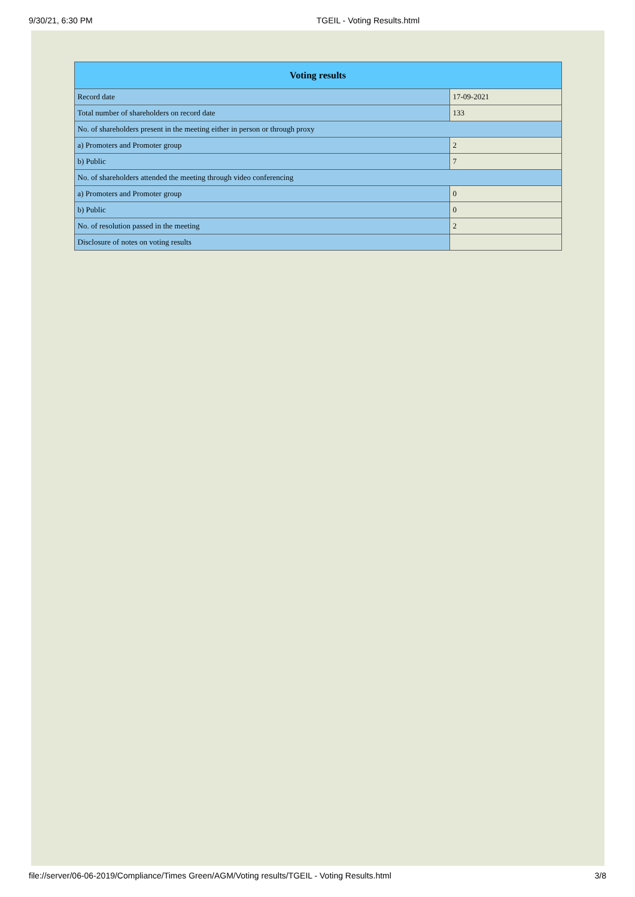9/30/21, 6:30 PM TGEIL - Voting Results.html
| Voting results | |
| --- | --- |
| Record date | 17-09-2021 |
| Total number of shareholders on record date | 133 |
| No. of shareholders present in the meeting either in person or through proxy | |
| a) Promoters and Promoter group | 2 |
| b) Public | 7 |
| No. of shareholders attended the meeting through video conferencing | |
| a) Promoters and Promoter group | 0 |
| b) Public | 0 |
| No. of resolution passed in the meeting | 2 |
| Disclosure of notes on voting results | |
file://server/06-06-2019/Compliance/Times Green/AGM/Voting results/TGEIL - Voting Results.html 3/8